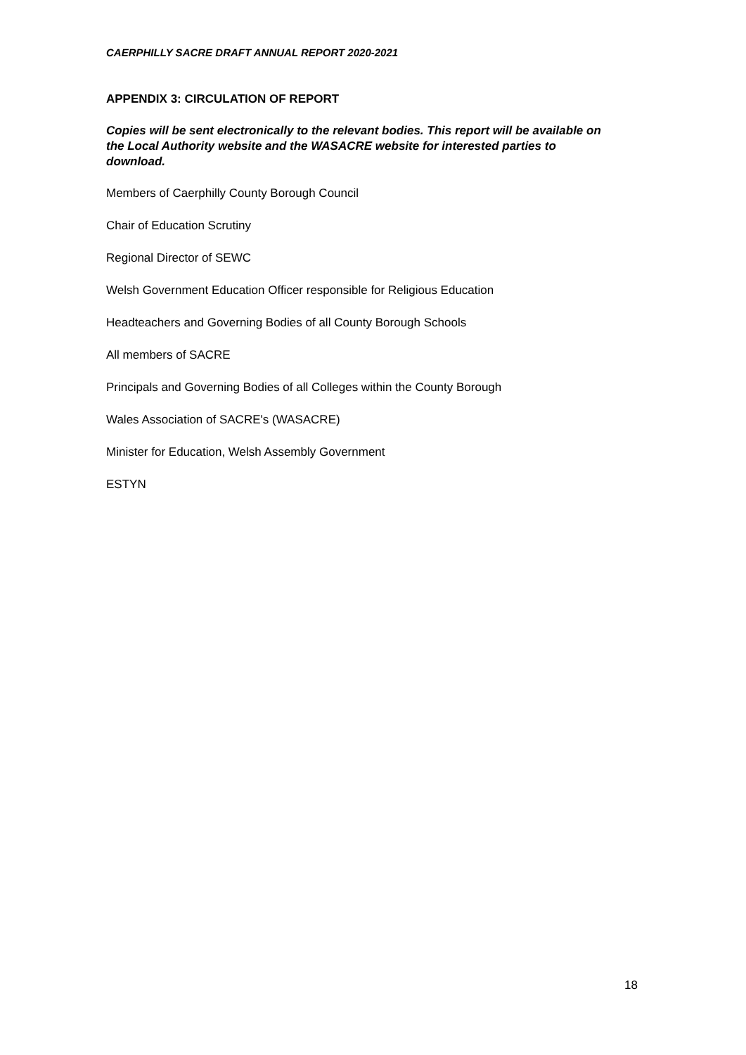CAERPHILLY SACRE DRAFT ANNUAL REPORT 2020-2021
APPENDIX 3: CIRCULATION OF REPORT
Copies will be sent electronically to the relevant bodies. This report will be available on the Local Authority website and the WASACRE website for interested parties to download.
Members of Caerphilly County Borough Council
Chair of Education Scrutiny
Regional Director of SEWC
Welsh Government Education Officer responsible for Religious Education
Headteachers and Governing Bodies of all County Borough Schools
All members of SACRE
Principals and Governing Bodies of all Colleges within the County Borough
Wales Association of SACRE's (WASACRE)
Minister for Education, Welsh Assembly Government
ESTYN
18